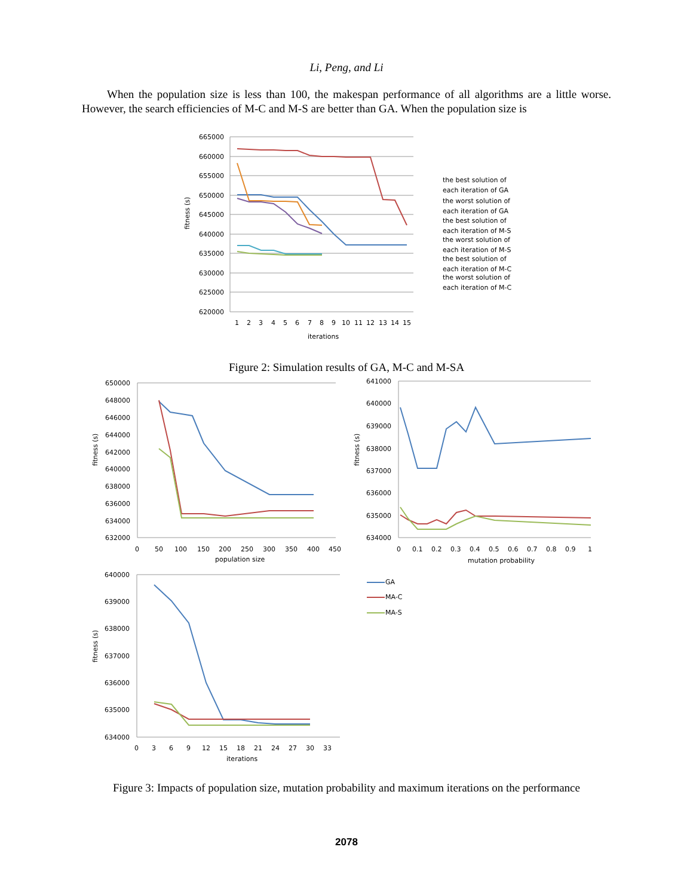Li, Peng, and Li
When the population size is less than 100, the makespan performance of all algorithms are a little worse. However, the search efficiencies of M-C and M-S are better than GA. When the population size is
665000
660000
655000
650000
645000
640000
635000
630000
625000
620000
1
2
3
4
5
6
7
8
9
10
11
12
13
14
15
iterations
fitness (s)
the best solution of
each iteration of GA
the worst solution of
each iteration of GA
the best solution of
each iteration of M-S
the worst solution of
each iteration of M-S
the best solution of
each iteration of M-C
the worst solution of
each iteration of M-C
Figure 2: Simulation results of GA, M-C and M-SA
650000
648000
646000
644000
642000
640000
638000
636000
634000
632000
641000
640000
639000
638000
637000
636000
635000
634000
640000
639000
638000
637000
636000
635000
634000
0
50
100
150
200
250
300
350
400
450
population size
0
0.1
0.2
0.3
0.4
0.5
0.6
0.7
0.8
0.9
1
mutation probability
0
3
6
9
12
15
18
21
24
27
30
33
iterations
fitness (s)
fitness (s)
fitness (s)
GA
MA-C
MA-S
Figure 3: Impacts of population size, mutation probability and maximum iterations on the performance
2078